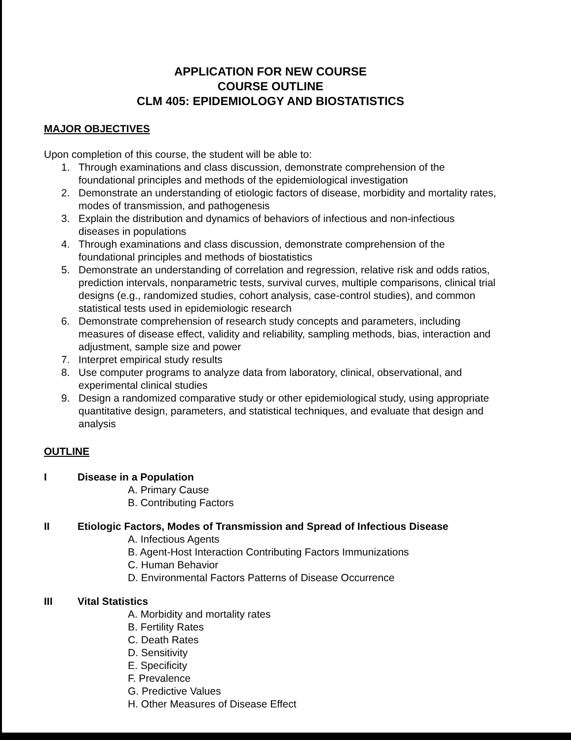APPLICATION FOR NEW COURSE
COURSE OUTLINE
CLM 405: EPIDEMIOLOGY AND BIOSTATISTICS
MAJOR OBJECTIVES
Upon completion of this course, the student will be able to:
1. Through examinations and class discussion, demonstrate comprehension of the foundational principles and methods of the epidemiological investigation
2. Demonstrate an understanding of etiologic factors of disease, morbidity and mortality rates, modes of transmission, and pathogenesis
3. Explain the distribution and dynamics of behaviors of infectious and non-infectious diseases in populations
4. Through examinations and class discussion, demonstrate comprehension of the foundational principles and methods of biostatistics
5. Demonstrate an understanding of correlation and regression, relative risk and odds ratios, prediction intervals, nonparametric tests, survival curves, multiple comparisons, clinical trial designs (e.g., randomized studies, cohort analysis, case-control studies), and common statistical tests used in epidemiologic research
6. Demonstrate comprehension of research study concepts and parameters, including measures of disease effect, validity and reliability, sampling methods, bias, interaction and adjustment, sample size and power
7. Interpret empirical study results
8. Use computer programs to analyze data from laboratory, clinical, observational, and experimental clinical studies
9. Design a randomized comparative study or other epidemiological study, using appropriate quantitative design, parameters, and statistical techniques, and evaluate that design and analysis
OUTLINE
I Disease in a Population
A. Primary Cause
B. Contributing Factors
II Etiologic Factors, Modes of Transmission and Spread of Infectious Disease
A. Infectious Agents
B. Agent-Host Interaction Contributing Factors Immunizations
C. Human Behavior
D. Environmental Factors Patterns of Disease Occurrence
III Vital Statistics
A. Morbidity and mortality rates
B. Fertility Rates
C. Death Rates
D. Sensitivity
E. Specificity
F. Prevalence
G. Predictive Values
H. Other Measures of Disease Effect